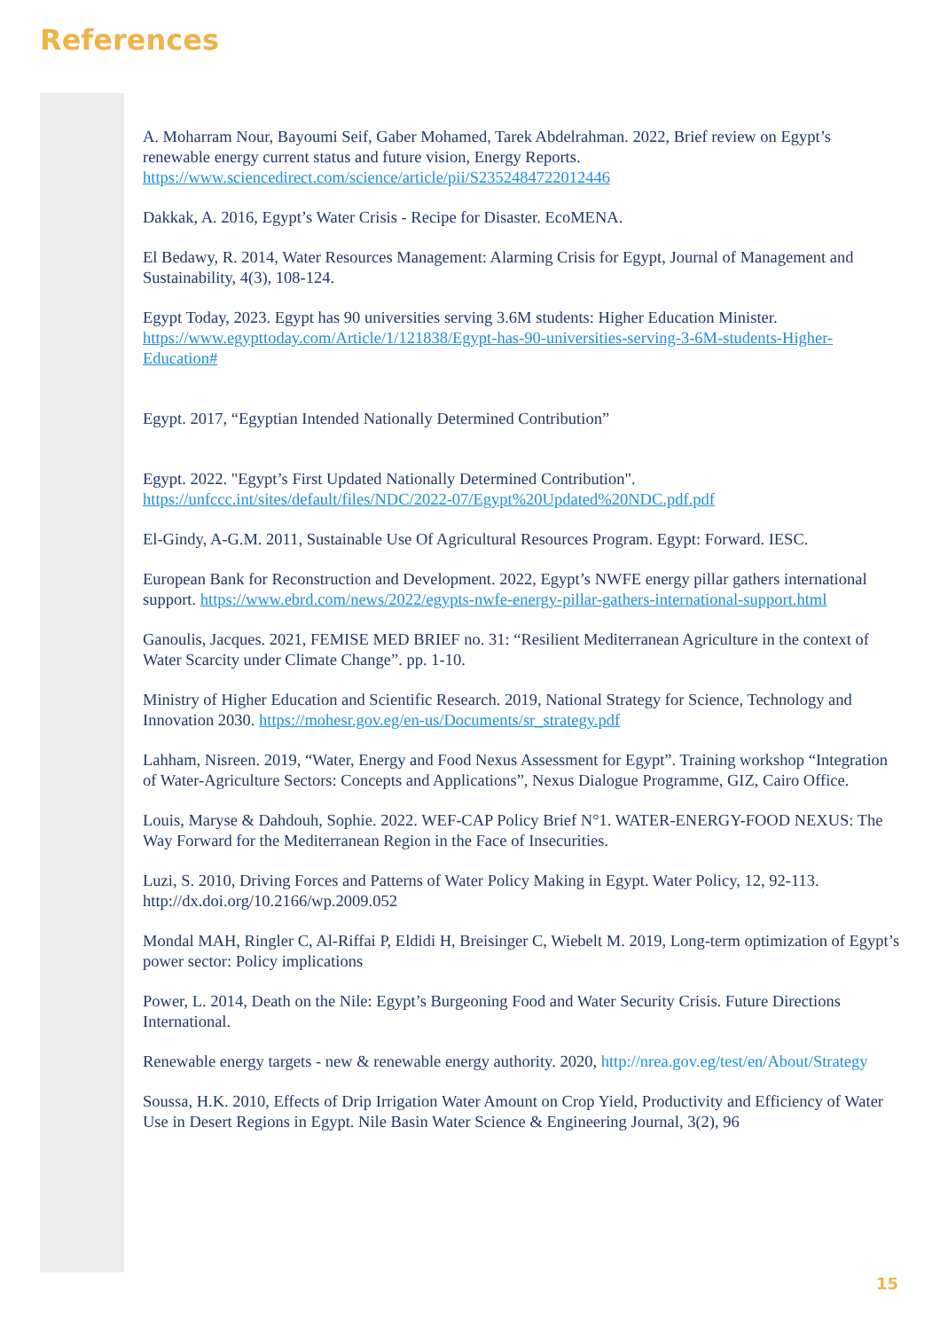References
A. Moharram Nour, Bayoumi Seif, Gaber Mohamed, Tarek Abdelrahman. 2022, Brief review on Egypt’s renewable energy current status and future vision, Energy Reports. https://www.sciencedirect.com/science/article/pii/S2352484722012446
Dakkak, A. 2016, Egypt’s Water Crisis - Recipe for Disaster. EcoMENA.
El Bedawy, R. 2014, Water Resources Management: Alarming Crisis for Egypt, Journal of Management and Sustainability, 4(3), 108-124.
Egypt Today, 2023. Egypt has 90 universities serving 3.6M students: Higher Education Minister. https://www.egypttoday.com/Article/1/121838/Egypt-has-90-universities-serving-3-6M-students-Higher-Education#
Egypt. 2017, “Egyptian Intended Nationally Determined Contribution”
Egypt. 2022. "Egypt’s First Updated Nationally Determined Contribution". https://unfccc.int/sites/default/files/NDC/2022-07/Egypt%20Updated%20NDC.pdf.pdf
El-Gindy, A-G.M. 2011, Sustainable Use Of Agricultural Resources Program. Egypt: Forward. IESC.
European Bank for Reconstruction and Development. 2022, Egypt’s NWFE energy pillar gathers international support. https://www.ebrd.com/news/2022/egypts-nwfe-energy-pillar-gathers-international-support.html
Ganoulis, Jacques. 2021, FEMISE MED BRIEF no. 31: “Resilient Mediterranean Agriculture in the context of Water Scarcity under Climate Change”. pp. 1-10.
Ministry of Higher Education and Scientific Research. 2019, National Strategy for Science, Technology and Innovation 2030. https://mohesr.gov.eg/en-us/Documents/sr_strategy.pdf
Lahham, Nisreen. 2019, “Water, Energy and Food Nexus Assessment for Egypt”. Training workshop “Integration of Water-Agriculture Sectors: Concepts and Applications”, Nexus Dialogue Programme, GIZ, Cairo Office.
Louis, Maryse & Dahdouh, Sophie. 2022. WEF-CAP Policy Brief N°1. WATER-ENERGY-FOOD NEXUS: The Way Forward for the Mediterranean Region in the Face of Insecurities.
Luzi, S. 2010, Driving Forces and Patterns of Water Policy Making in Egypt. Water Policy, 12, 92-113. http://dx.doi.org/10.2166/wp.2009.052
Mondal MAH, Ringler C, Al-Riffai P, Eldidi H, Breisinger C, Wiebelt M. 2019, Long-term optimization of Egypt’s power sector: Policy implications
Power, L. 2014, Death on the Nile: Egypt’s Burgeoning Food and Water Security Crisis. Future Directions International.
Renewable energy targets - new & renewable energy authority. 2020, http://nrea.gov.eg/test/en/About/Strategy
Soussa, H.K. 2010, Effects of Drip Irrigation Water Amount on Crop Yield, Productivity and Efficiency of Water Use in Desert Regions in Egypt. Nile Basin Water Science & Engineering Journal, 3(2), 96
15